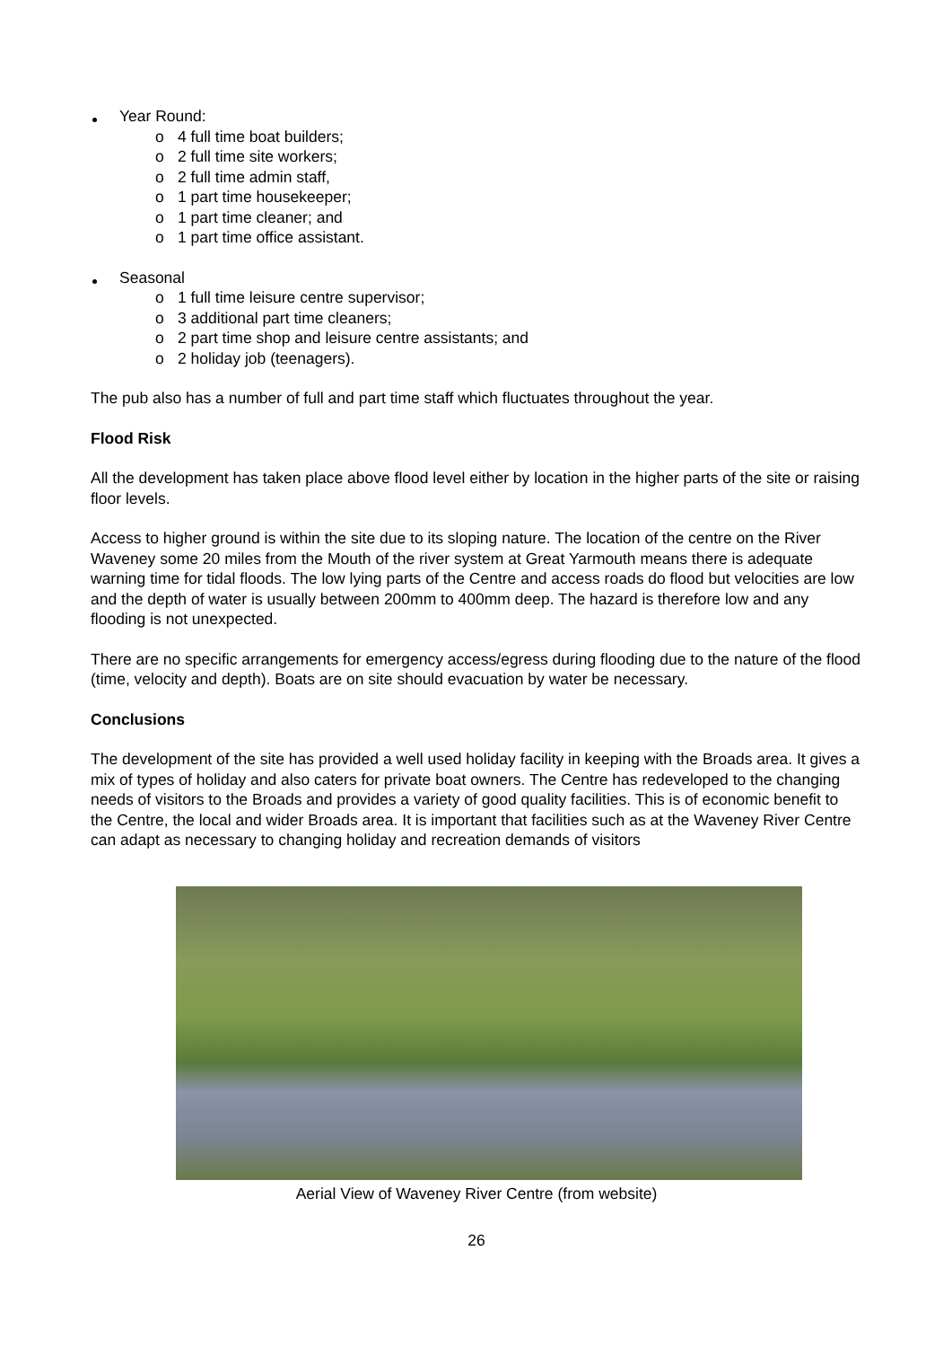Year Round:
o 4 full time boat builders;
o 2 full time site workers;
o 2 full time admin staff,
o 1 part time housekeeper;
o 1 part time cleaner; and
o 1 part time office assistant.
Seasonal
o 1 full time leisure centre supervisor;
o 3 additional part time cleaners;
o 2 part time shop and leisure centre assistants; and
o 2 holiday job (teenagers).
The pub also has a number of full and part time staff which fluctuates throughout the year.
Flood Risk
All the development has taken place above flood level either by location in the higher parts of the site or raising floor levels.
Access to higher ground is within the site due to its sloping nature. The location of the centre on the River Waveney some 20 miles from the Mouth of the river system at Great Yarmouth means there is adequate warning time for tidal floods. The low lying parts of the Centre and access roads do flood but velocities are low and the depth of water is usually between 200mm to 400mm deep. The hazard is therefore low and any flooding is not unexpected.
There are no specific arrangements for emergency access/egress during flooding due to the nature of the flood (time, velocity and depth). Boats are on site should evacuation by water be necessary.
Conclusions
The development of the site has provided a well used holiday facility in keeping with the Broads area. It gives a mix of types of holiday and also caters for private boat owners. The Centre has redeveloped to the changing needs of visitors to the Broads and provides a variety of good quality facilities. This is of economic benefit to the Centre, the local and wider Broads area. It is important that facilities such as at the Waveney River Centre can adapt as necessary to changing holiday and recreation demands of visitors
Aerial View of Waveney River Centre (from website)
26